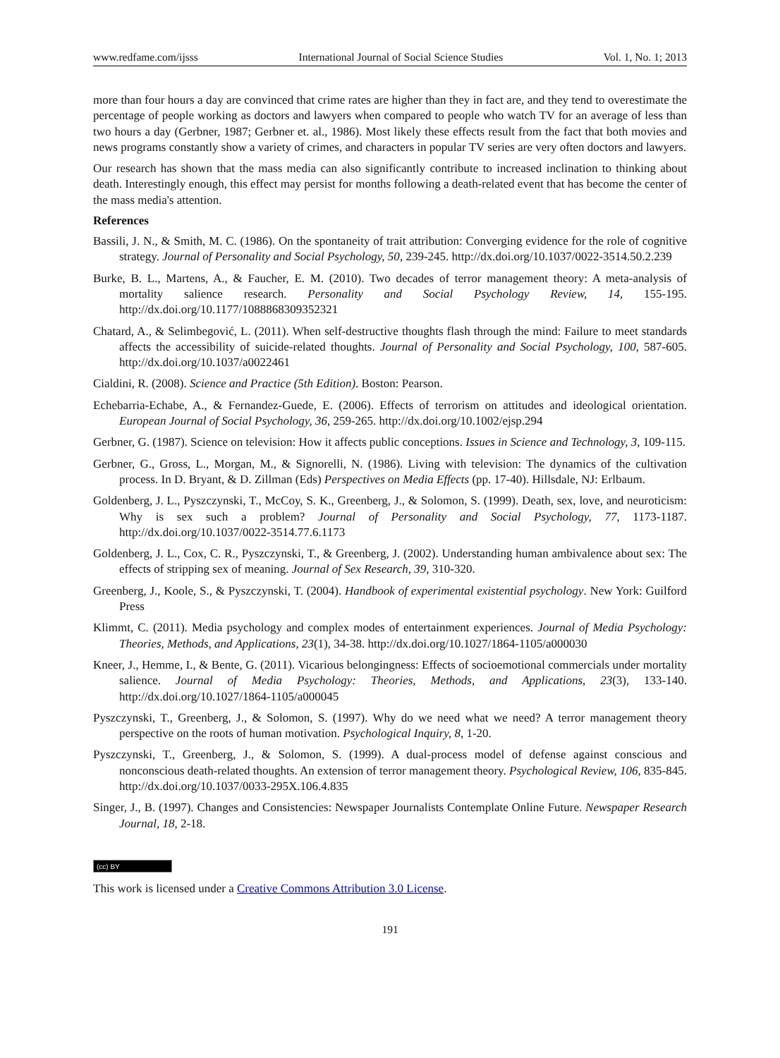www.redfame.com/ijsss International Journal of Social Science Studies Vol. 1, No. 1; 2013
more than four hours a day are convinced that crime rates are higher than they in fact are, and they tend to overestimate the percentage of people working as doctors and lawyers when compared to people who watch TV for an average of less than two hours a day (Gerbner, 1987; Gerbner et. al., 1986). Most likely these effects result from the fact that both movies and news programs constantly show a variety of crimes, and characters in popular TV series are very often doctors and lawyers.
Our research has shown that the mass media can also significantly contribute to increased inclination to thinking about death. Interestingly enough, this effect may persist for months following a death-related event that has become the center of the mass media's attention.
References
Bassili, J. N., & Smith, M. C. (1986). On the spontaneity of trait attribution: Converging evidence for the role of cognitive strategy. Journal of Personality and Social Psychology, 50, 239-245. http://dx.doi.org/10.1037/0022-3514.50.2.239
Burke, B. L., Martens, A., & Faucher, E. M. (2010). Two decades of terror management theory: A meta-analysis of mortality salience research. Personality and Social Psychology Review, 14, 155-195. http://dx.doi.org/10.1177/1088868309352321
Chatard, A., & Selimbegović, L. (2011). When self-destructive thoughts flash through the mind: Failure to meet standards affects the accessibility of suicide-related thoughts. Journal of Personality and Social Psychology, 100, 587-605. http://dx.doi.org/10.1037/a0022461
Cialdini, R. (2008). Science and Practice (5th Edition). Boston: Pearson.
Echebarria-Echabe, A., & Fernandez-Guede, E. (2006). Effects of terrorism on attitudes and ideological orientation. European Journal of Social Psychology, 36, 259-265. http://dx.doi.org/10.1002/ejsp.294
Gerbner, G. (1987). Science on television: How it affects public conceptions. Issues in Science and Technology, 3, 109-115.
Gerbner, G., Gross, L., Morgan, M., & Signorelli, N. (1986). Living with television: The dynamics of the cultivation process. In D. Bryant, & D. Zillman (Eds) Perspectives on Media Effects (pp. 17-40). Hillsdale, NJ: Erlbaum.
Goldenberg, J. L., Pyszczynski, T., McCoy, S. K., Greenberg, J., & Solomon, S. (1999). Death, sex, love, and neuroticism: Why is sex such a problem? Journal of Personality and Social Psychology, 77, 1173-1187. http://dx.doi.org/10.1037/0022-3514.77.6.1173
Goldenberg, J. L., Cox, C. R., Pyszczynski, T., & Greenberg, J. (2002). Understanding human ambivalence about sex: The effects of stripping sex of meaning. Journal of Sex Research, 39, 310-320.
Greenberg, J., Koole, S., & Pyszczynski, T. (2004). Handbook of experimental existential psychology. New York: Guilford Press
Klimmt, C. (2011). Media psychology and complex modes of entertainment experiences. Journal of Media Psychology: Theories, Methods, and Applications, 23(1), 34-38. http://dx.doi.org/10.1027/1864-1105/a000030
Kneer, J., Hemme, I., & Bente, G. (2011). Vicarious belongingness: Effects of socioemotional commercials under mortality salience. Journal of Media Psychology: Theories, Methods, and Applications, 23(3), 133-140. http://dx.doi.org/10.1027/1864-1105/a000045
Pyszczynski, T., Greenberg, J., & Solomon, S. (1997). Why do we need what we need? A terror management theory perspective on the roots of human motivation. Psychological Inquiry, 8, 1-20.
Pyszczynski, T., Greenberg, J., & Solomon, S. (1999). A dual-process model of defense against conscious and nonconscious death-related thoughts. An extension of terror management theory. Psychological Review, 106, 835-845. http://dx.doi.org/10.1037/0033-295X.106.4.835
Singer, J., B. (1997). Changes and Consistencies: Newspaper Journalists Contemplate Online Future. Newspaper Research Journal, 18, 2-18.
(cc) BY
This work is licensed under a Creative Commons Attribution 3.0 License.
191